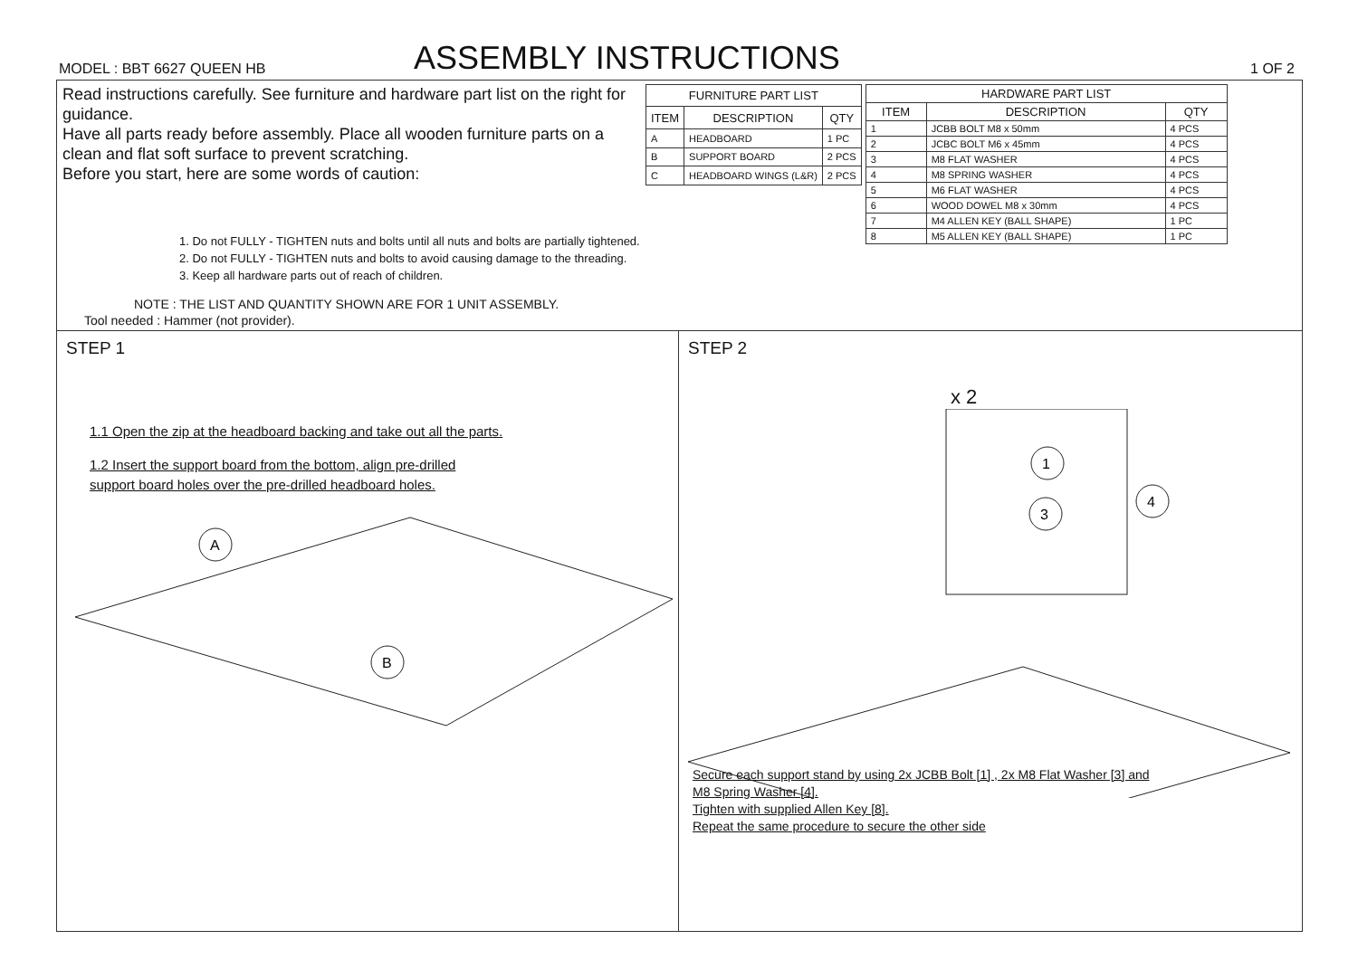MODEL : BBT 6627 QUEEN HB ASSEMBLY INSTRUCTIONS 1 OF 2
Read instructions carefully. See furniture and hardware part list on the right for guidance.
Have all parts ready before assembly. Place all wooden furniture parts on a clean and flat soft surface to prevent scratching.
Before you start, here are some words of caution:
| FURNITURE PART LIST | | |
| --- | --- | --- |
| ITEM | DESCRIPTION | QTY |
| A | HEADBOARD | 1 PC |
| B | SUPPORT BOARD | 2 PCS |
| C | HEADBOARD WINGS (L&R) | 2 PCS |
| HARDWARE PART LIST | | |
| --- | --- | --- |
| ITEM | DESCRIPTION | QTY |
| 1 | JCBB BOLT M8 x 50mm | 4 PCS |
| 2 | JCBC BOLT M6 x 45mm | 4 PCS |
| 3 | M8 FLAT WASHER | 4 PCS |
| 4 | M8 SPRING WASHER | 4 PCS |
| 5 | M6 FLAT WASHER | 4 PCS |
| 6 | WOOD DOWEL M8 x 30mm | 4 PCS |
| 7 | M4 ALLEN KEY (BALL SHAPE) | 1 PC |
| 8 | M5 ALLEN KEY (BALL SHAPE) | 1 PC |
1. Do not FULLY - TIGHTEN nuts and bolts until all nuts and bolts are partially tightened.
2. Do not FULLY - TIGHTEN nuts and bolts to avoid causing damage to the threading.
3. Keep all hardware parts out of reach of children.
NOTE : THE LIST AND QUANTITY SHOWN ARE FOR 1 UNIT ASSEMBLY.
Tool needed : Hammer (not provider).
STEP 1
1.1 Open the zip at the headboard backing and take out all the parts.
1.2 Insert the support board from the bottom, align pre-drilled
support board holes over the pre-drilled headboard holes.
A
B
STEP 2
x 2
1
3
4
Secure each support stand by using 2x JCBB Bolt [1] , 2x M8 Flat Washer [3] and
M8 Spring Washer [4].
Tighten with supplied Allen Key [8].
Repeat the same procedure to secure the other side